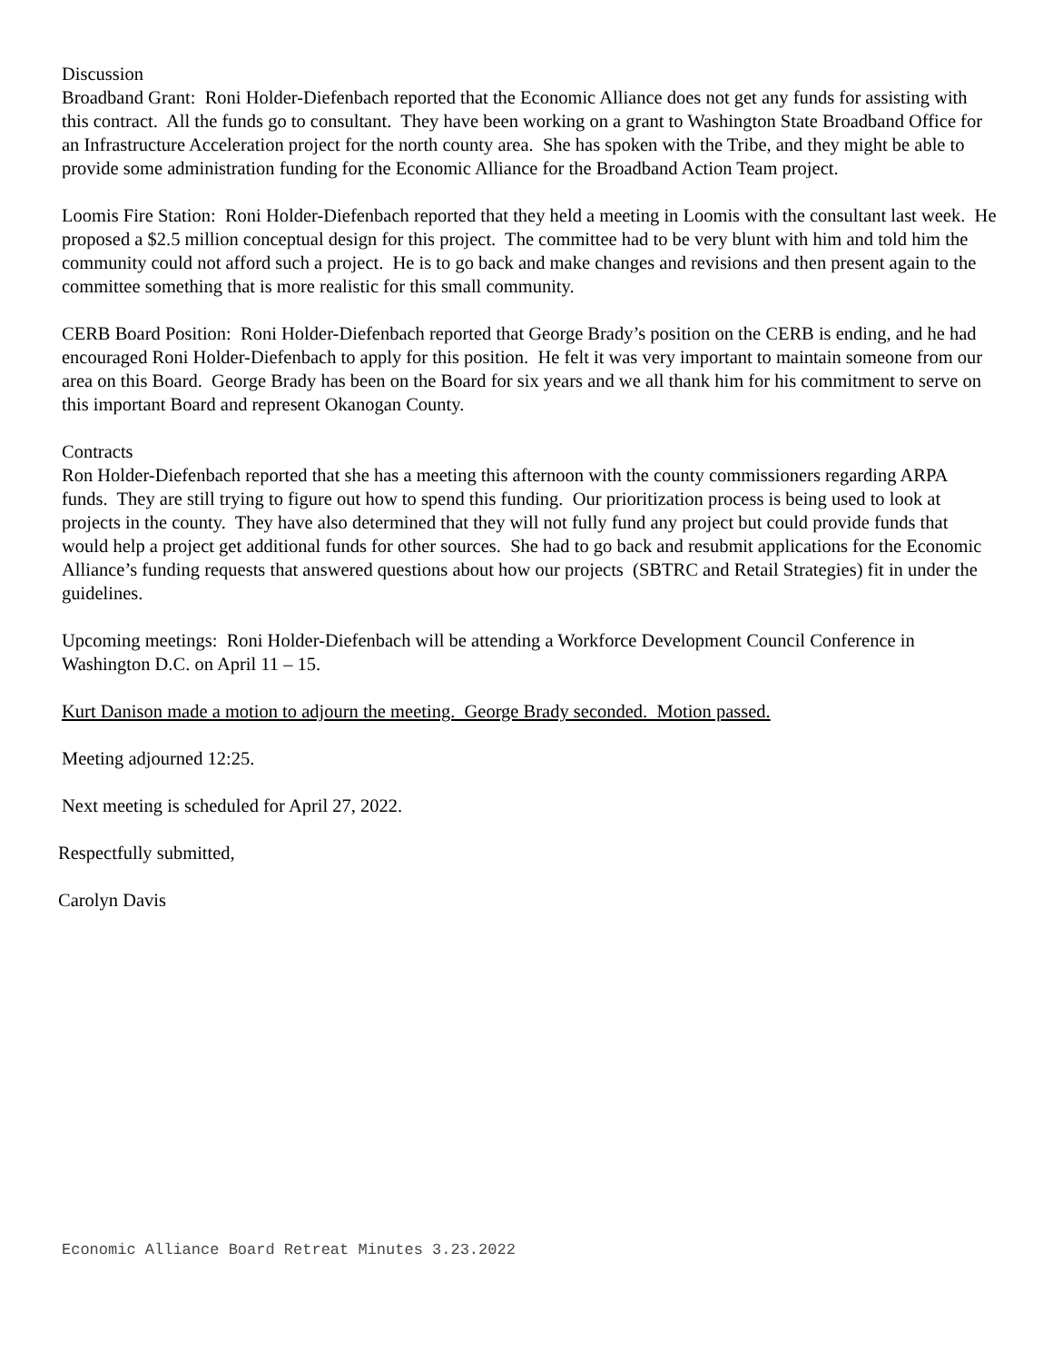Discussion
Broadband Grant: Roni Holder-Diefenbach reported that the Economic Alliance does not get any funds for assisting with this contract. All the funds go to consultant. They have been working on a grant to Washington State Broadband Office for an Infrastructure Acceleration project for the north county area. She has spoken with the Tribe, and they might be able to provide some administration funding for the Economic Alliance for the Broadband Action Team project.
Loomis Fire Station: Roni Holder-Diefenbach reported that they held a meeting in Loomis with the consultant last week. He proposed a $2.5 million conceptual design for this project. The committee had to be very blunt with him and told him the community could not afford such a project. He is to go back and make changes and revisions and then present again to the committee something that is more realistic for this small community.
CERB Board Position: Roni Holder-Diefenbach reported that George Brady’s position on the CERB is ending, and he had encouraged Roni Holder-Diefenbach to apply for this position. He felt it was very important to maintain someone from our area on this Board. George Brady has been on the Board for six years and we all thank him for his commitment to serve on this important Board and represent Okanogan County.
Contracts
Ron Holder-Diefenbach reported that she has a meeting this afternoon with the county commissioners regarding ARPA funds. They are still trying to figure out how to spend this funding. Our prioritization process is being used to look at projects in the county. They have also determined that they will not fully fund any project but could provide funds that would help a project get additional funds for other sources. She had to go back and resubmit applications for the Economic Alliance’s funding requests that answered questions about how our projects (SBTRC and Retail Strategies) fit in under the guidelines.
Upcoming meetings: Roni Holder-Diefenbach will be attending a Workforce Development Council Conference in Washington D.C. on April 11 – 15.
Kurt Danison made a motion to adjourn the meeting. George Brady seconded. Motion passed.
Meeting adjourned 12:25.
Next meeting is scheduled for April 27, 2022.
Respectfully submitted,
Carolyn Davis
Economic Alliance Board Retreat Minutes 3.23.2022